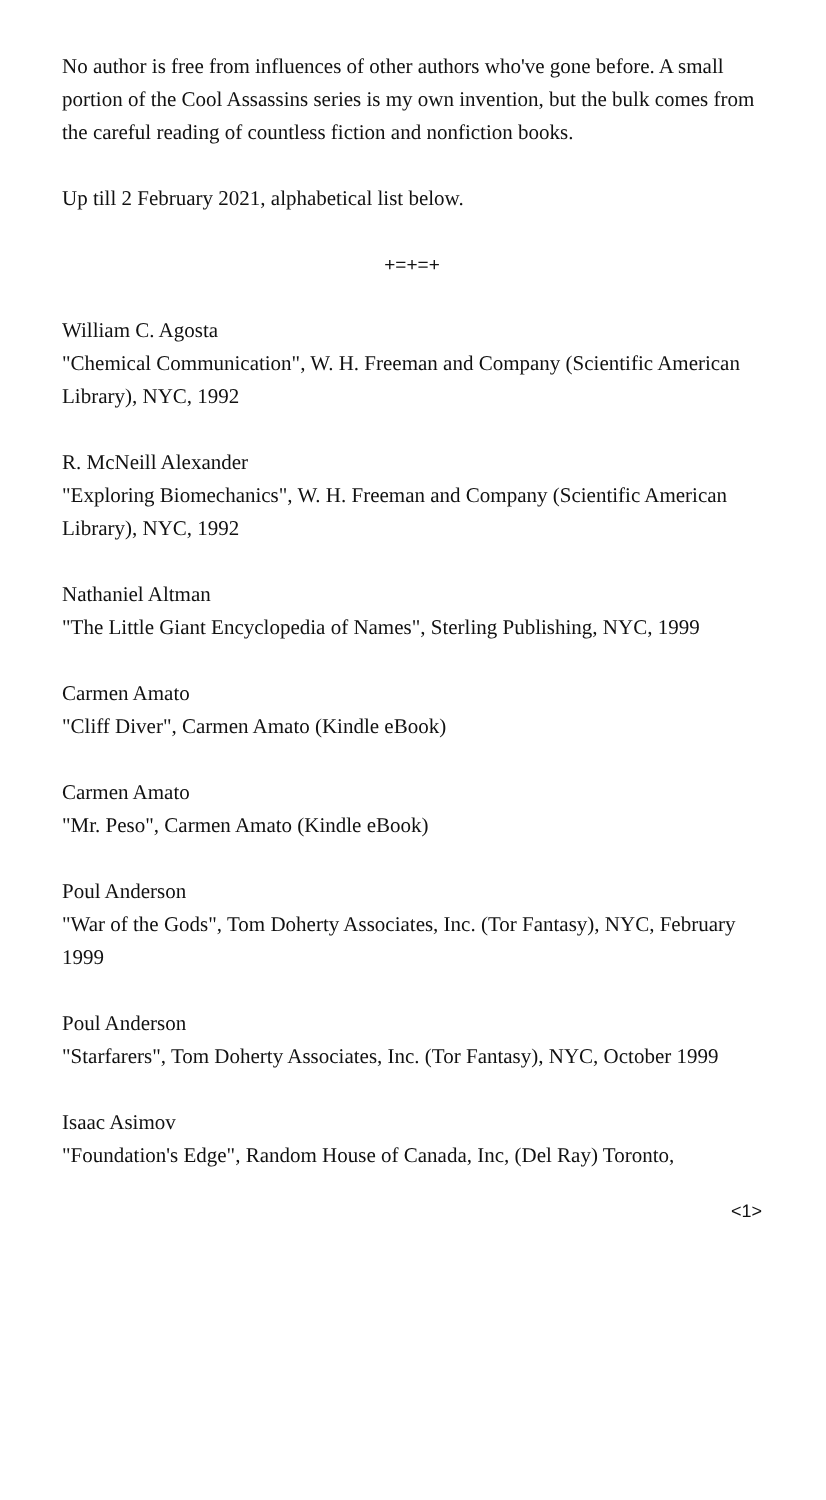No author is free from influences of other authors who've gone before. A small portion of the Cool Assassins series is my own invention, but the bulk comes from the careful reading of countless fiction and nonfiction books.
Up till 2 February 2021, alphabetical list below.
+=+=+
William C. Agosta
"Chemical Communication", W. H. Freeman and Company (Scientific American Library), NYC, 1992
R. McNeill Alexander
"Exploring Biomechanics", W. H. Freeman and Company (Scientific American Library), NYC, 1992
Nathaniel Altman
"The Little Giant Encyclopedia of Names", Sterling Publishing, NYC, 1999
Carmen Amato
"Cliff Diver", Carmen Amato (Kindle eBook)
Carmen Amato
"Mr. Peso", Carmen Amato (Kindle eBook)
Poul Anderson
"War of the Gods", Tom Doherty Associates, Inc. (Tor Fantasy), NYC, February 1999
Poul Anderson
"Starfarers", Tom Doherty Associates, Inc. (Tor Fantasy), NYC, October 1999
Isaac Asimov
"Foundation's Edge", Random House of Canada, Inc, (Del Ray) Toronto,
<1>